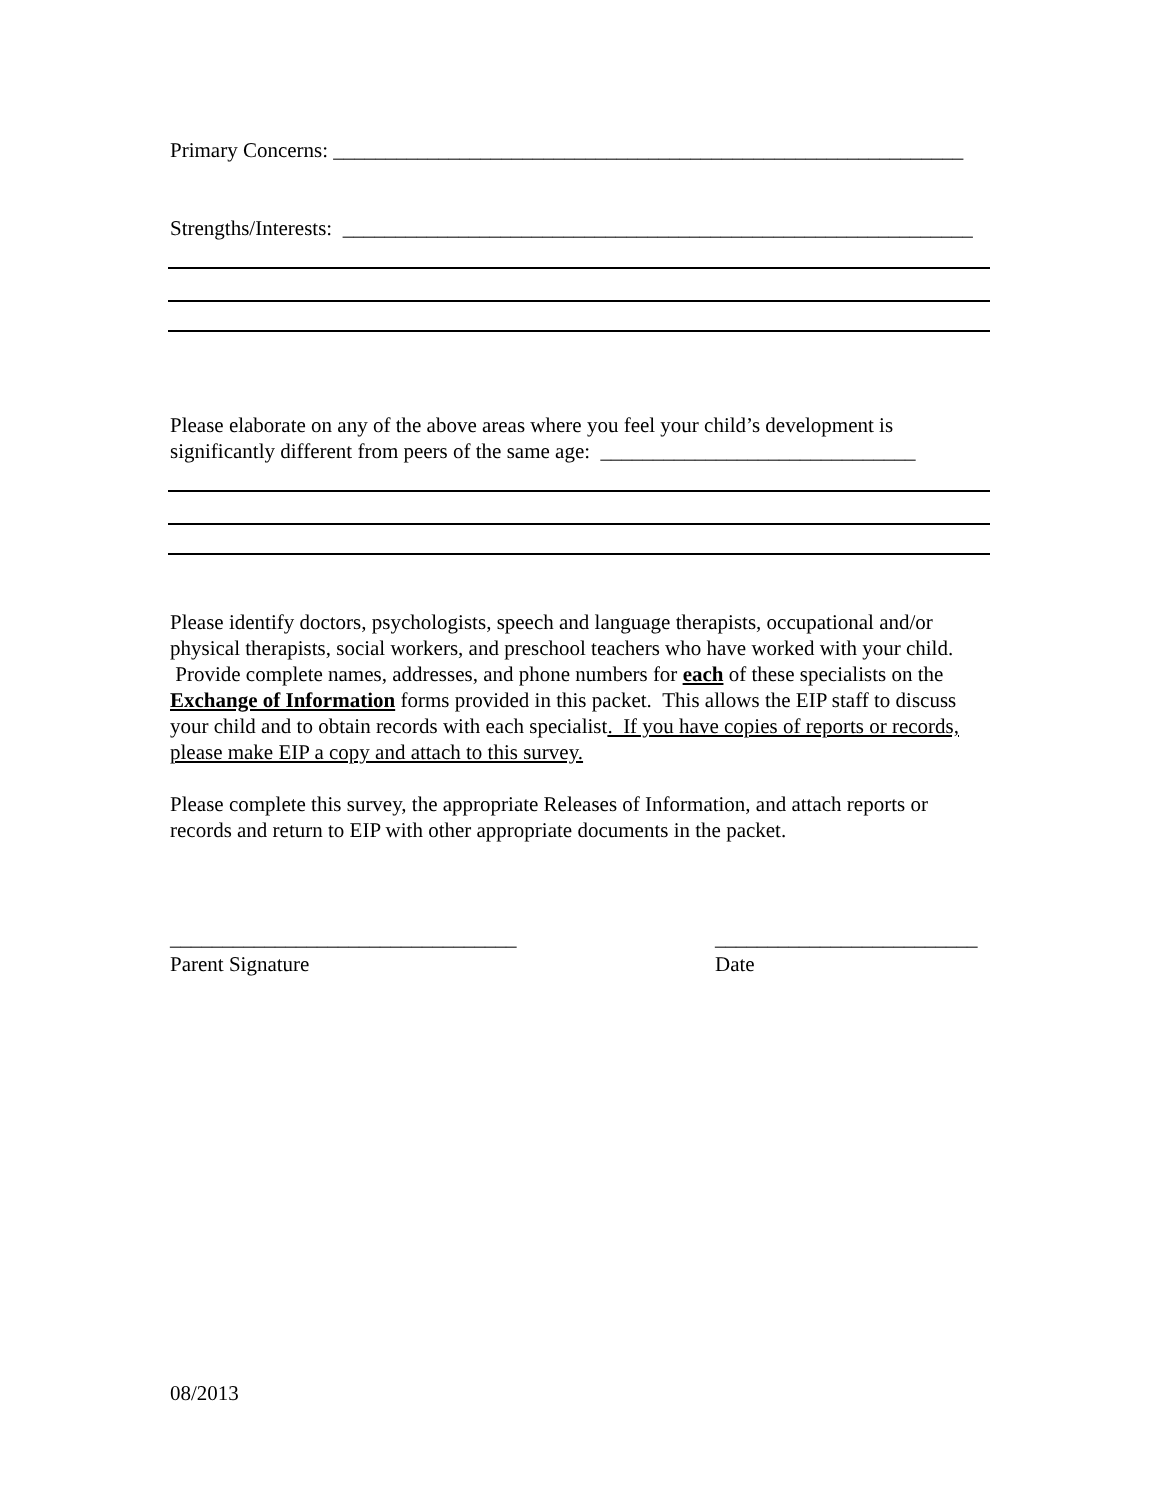Primary Concerns: ____________________________________________________________
Strengths/Interests: ____________________________________________________________
Please elaborate on any of the above areas where you feel your child’s development is significantly different from peers of the same age: ______________________________
Please identify doctors, psychologists, speech and language therapists, occupational and/or physical therapists, social workers, and preschool teachers who have worked with your child. Provide complete names, addresses, and phone numbers for each of these specialists on the Exchange of Information forms provided in this packet. This allows the EIP staff to discuss your child and to obtain records with each specialist. If you have copies of reports or records, please make EIP a copy and attach to this survey.
Please complete this survey, the appropriate Releases of Information, and attach reports or records and return to EIP with other appropriate documents in the packet.
_________________________________
Parent Signature
_________________________
Date
08/2013